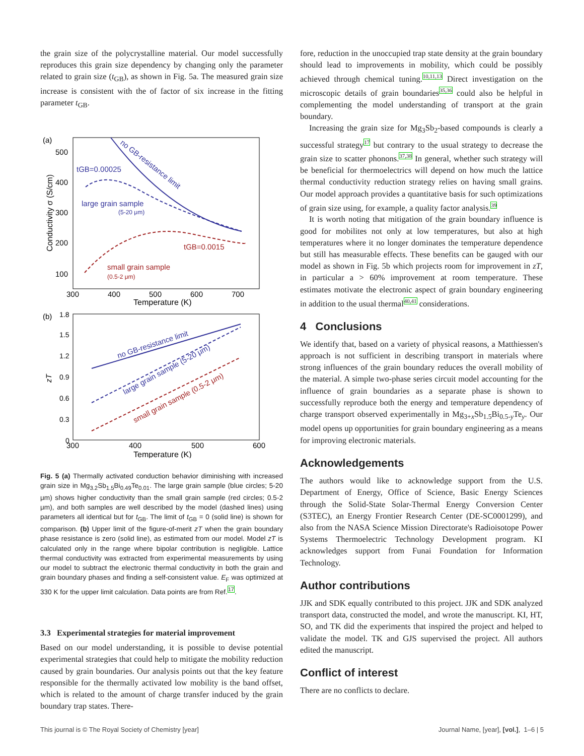the grain size of the polycrystalline material. Our model successfully reproduces this grain size dependency by changing only the parameter related to grain size (t<sub>GB</sub>), as shown in Fig. 5a. The measured grain size increase is consistent with the of factor of six increase in the fitting parameter t<sub>GB</sub>.
(a)
500
400
300
200
100
300
400
500
600
700
Temperature (K)
Conductivity σ (S/cm)
no GB-resistance limit
tGB=0.00025
large grain sample
(5-20 μm)
tGB=0.0015
small grain sample
(0.5-2 μm)
(b)
1.8
1.5
1.2
0.9
0.6
0.3
0
300
400
500
600
Temperature (K)
zT
no GB-resistance limit
large grain sample (5-20 μm)
small grain sample (0.5-2 μm)
Fig. 5 (a) Thermally activated conduction behavior diminishing with increased grain size in Mg<sub>3.2</sub>Sb<sub>1.5</sub>Bi<sub>0.49</sub>Te<sub>0.01</sub>. The large grain sample (blue circles; 5-20 μm) shows higher conductivity than the small grain sample (red circles; 0.5-2 μm), and both samples are well described by the model (dashed lines) using parameters all identical but for t<sub>GB</sub>. The limit of t<sub>GB</sub> = 0 (solid line) is shown for comparison. (b) Upper limit of the figure-of-merit zT when the grain boundary phase resistance is zero (solid line), as estimated from our model. Model zT is calculated only in the range where bipolar contribution is negligible. Lattice thermal conductivity was extracted from experimental measurements by using our model to subtract the electronic thermal conductivity in both the grain and grain boundary phases and finding a self-consistent value. E<sub>F</sub> was optimized at 330 K for the upper limit calculation. Data points are from Ref.<sup>17</sup>.
3.3 Experimental strategies for material improvement
Based on our model understanding, it is possible to devise potential experimental strategies that could help to mitigate the mobility reduction caused by grain boundaries. Our analysis points out that the key feature responsible for the thermally activated low mobility is the band offset, which is related to the amount of charge transfer induced by the grain boundary trap states. There-
fore, reduction in the unoccupied trap state density at the grain boundary should lead to improvements in mobility, which could be possibly achieved through chemical tuning.<sup>10,11,13</sup> Direct investigation on the microscopic details of grain boundaries<sup>35,36</sup> could also be helpful in complementing the model understanding of transport at the grain boundary.
Increasing the grain size for Mg<sub>3</sub>Sb<sub>2</sub>-based compounds is clearly a successful strategy<sup>17</sup> but contrary to the usual strategy to decrease the grain size to scatter phonons.<sup>37,38</sup> In general, whether such strategy will be beneficial for thermoelectrics will depend on how much the lattice thermal conductivity reduction strategy relies on having small grains. Our model approach provides a quantitative basis for such optimizations of grain size using, for example, a quality factor analysis.<sup>39</sup>
It is worth noting that mitigation of the grain boundary influence is good for mobilites not only at low temperatures, but also at high temperatures where it no longer dominates the temperature dependence but still has measurable effects. These benefits can be gauged with our model as shown in Fig. 5b which projects room for improvement in zT, in particular a > 60% improvement at room temperature. These estimates motivate the electronic aspect of grain boundary engineering in addition to the usual thermal<sup>40,41</sup> considerations.
4 Conclusions
We identify that, based on a variety of physical reasons, a Matthiessen's approach is not sufficient in describing transport in materials where strong influences of the grain boundary reduces the overall mobility of the material. A simple two-phase series circuit model accounting for the influence of grain boundaries as a separate phase is shown to successfully reproduce both the energy and temperature dependency of charge transport observed experimentally in Mg<sub>3+x</sub>Sb<sub>1.5</sub>Bi<sub>0.5-y</sub>Te<sub>y</sub>. Our model opens up opportunities for grain boundary engineering as a means for improving electronic materials.
Acknowledgements
The authors would like to acknowledge support from the U.S. Department of Energy, Office of Science, Basic Energy Sciences through the Solid-State Solar-Thermal Energy Conversion Center (S3TEC), an Energy Frontier Research Center (DE-SC0001299), and also from the NASA Science Mission Directorate's Radioisotope Power Systems Thermoelectric Technology Development program. KI acknowledges support from Funai Foundation for Information Technology.
Author contributions
JJK and SDK equally contributed to this project. JJK and SDK analyzed transport data, constructed the model, and wrote the manuscript. KI, HT, SO, and TK did the experiments that inspired the project and helped to validate the model. TK and GJS supervised the project. All authors edited the manuscript.
Conflict of interest
There are no conflicts to declare.
This journal is © The Royal Society of Chemistry [year] Journal Name, [year], [vol.], 1–6 | 5